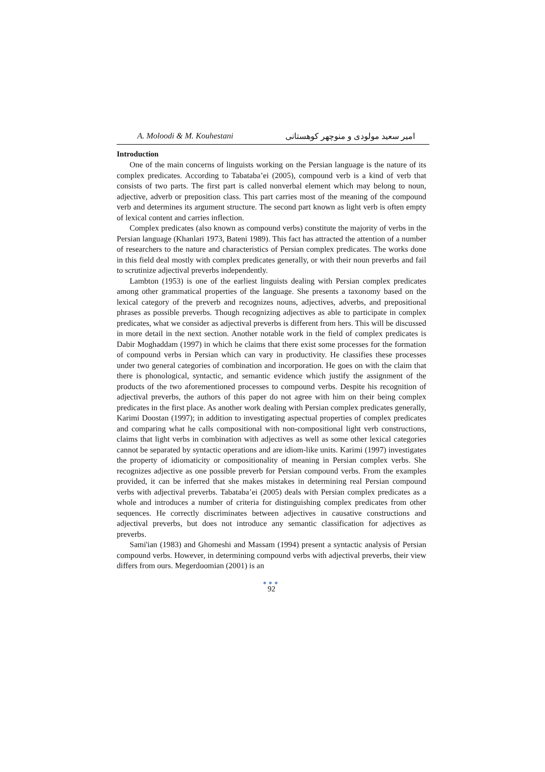A. Moloodi & M. Kouhestani امیر سعید مولودی و منوچهر کوهستانی
Introduction
One of the main concerns of linguists working on the Persian language is the nature of its complex predicates. According to Tabataba’ei (2005), compound verb is a kind of verb that consists of two parts. The first part is called nonverbal element which may belong to noun, adjective, adverb or preposition class. This part carries most of the meaning of the compound verb and determines its argument structure. The second part known as light verb is often empty of lexical content and carries inflection.
Complex predicates (also known as compound verbs) constitute the majority of verbs in the Persian language (Khanlari 1973, Bateni 1989). This fact has attracted the attention of a number of researchers to the nature and characteristics of Persian complex predicates. The works done in this field deal mostly with complex predicates generally, or with their noun preverbs and fail to scrutinize adjectival preverbs independently.
Lambton (1953) is one of the earliest linguists dealing with Persian complex predicates among other grammatical properties of the language. She presents a taxonomy based on the lexical category of the preverb and recognizes nouns, adjectives, adverbs, and prepositional phrases as possible preverbs. Though recognizing adjectives as able to participate in complex predicates, what we consider as adjectival preverbs is different from hers. This will be discussed in more detail in the next section. Another notable work in the field of complex predicates is Dabir Moghaddam (1997) in which he claims that there exist some processes for the formation of compound verbs in Persian which can vary in productivity. He classifies these processes under two general categories of combination and incorporation. He goes on with the claim that there is phonological, syntactic, and semantic evidence which justify the assignment of the products of the two aforementioned processes to compound verbs. Despite his recognition of adjectival preverbs, the authors of this paper do not agree with him on their being complex predicates in the first place. As another work dealing with Persian complex predicates generally, Karimi Doostan (1997); in addition to investigating aspectual properties of complex predicates and comparing what he calls compositional with non-compositional light verb constructions, claims that light verbs in combination with adjectives as well as some other lexical categories cannot be separated by syntactic operations and are idiom-like units. Karimi (1997) investigates the property of idiomaticity or compositionality of meaning in Persian complex verbs. She recognizes adjective as one possible preverb for Persian compound verbs. From the examples provided, it can be inferred that she makes mistakes in determining real Persian compound verbs with adjectival preverbs. Tabataba’ei (2005) deals with Persian complex predicates as a whole and introduces a number of criteria for distinguishing complex predicates from other sequences. He correctly discriminates between adjectives in causative constructions and adjectival preverbs, but does not introduce any semantic classification for adjectives as preverbs.
Sami'ian (1983) and Ghomeshi and Massam (1994) present a syntactic analysis of Persian compound verbs. However, in determining compound verbs with adjectival preverbs, their view differs from ours. Megerdoomian (2001) is an
●●●
92